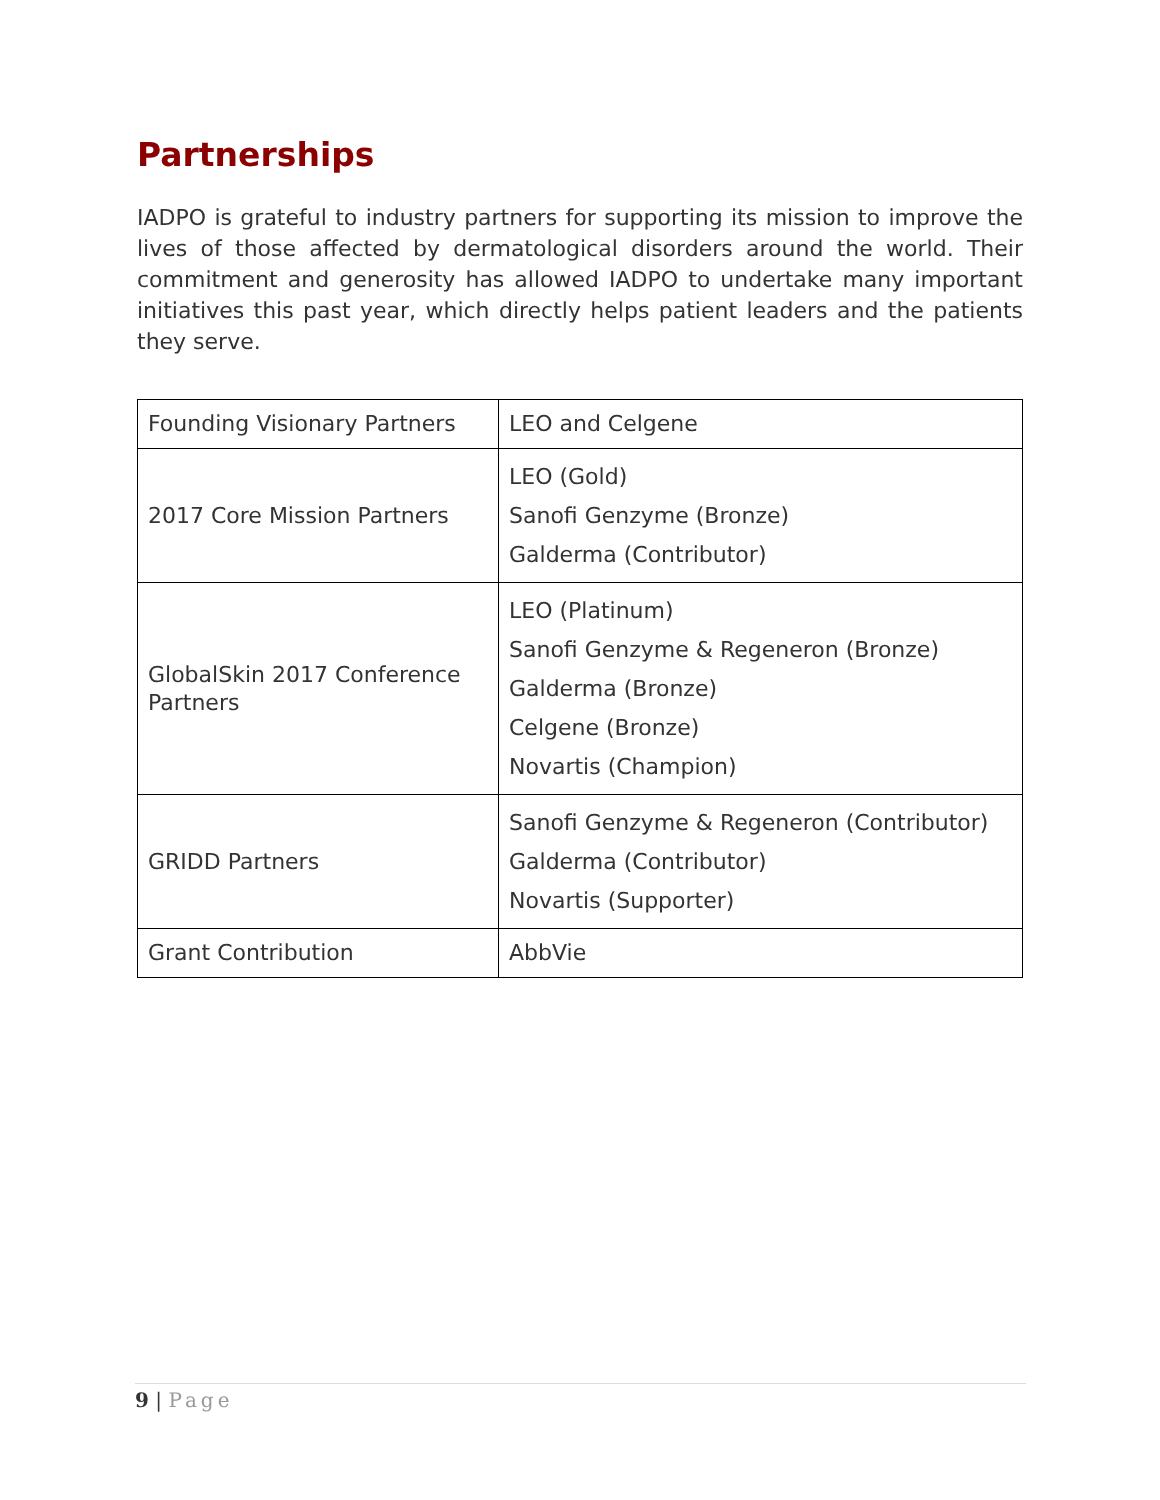Partnerships
IADPO is grateful to industry partners for supporting its mission to improve the lives of those affected by dermatological disorders around the world. Their commitment and generosity has allowed IADPO to undertake many important initiatives this past year, which directly helps patient leaders and the patients they serve.
| Founding Visionary Partners | LEO and Celgene |
| 2017 Core Mission Partners | LEO (Gold) Sanofi Genzyme (Bronze) Galderma (Contributor) |
| GlobalSkin 2017 Conference Partners | LEO (Platinum) Sanofi Genzyme & Regeneron (Bronze) Galderma (Bronze) Celgene (Bronze) Novartis (Champion) |
| GRIDD Partners | Sanofi Genzyme & Regeneron (Contributor) Galderma (Contributor) Novartis (Supporter) |
| Grant Contribution | AbbVie |
9 | Page